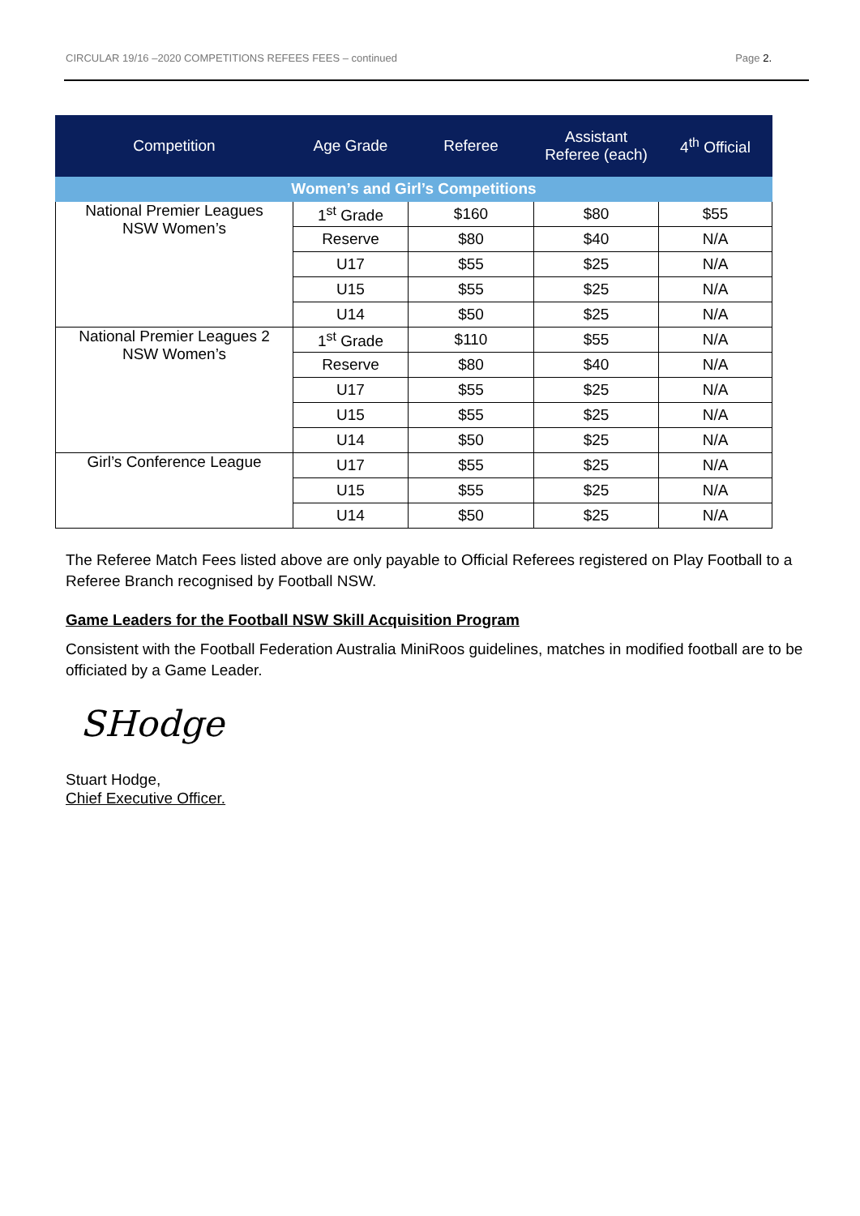CIRCULAR 19/16 –2020 COMPETITIONS REFEES FEES – continued Page 2.
| Competition | Age Grade | Referee | Assistant Referee (each) | 4<sup>th</sup> Official |
| --- | --- | --- | --- | --- |
| Women’s and Girl’s Competitions | | | | |
| National Premier Leagues NSW Women’s | 1<sup>st</sup> Grade | $160 | $80 | $55 |
| | Reserve | $80 | $40 | N/A |
| | U17 | $55 | $25 | N/A |
| | U15 | $55 | $25 | N/A |
| | U14 | $50 | $25 | N/A |
| National Premier Leagues 2 NSW Women’s | 1<sup>st</sup> Grade | $110 | $55 | N/A |
| | Reserve | $80 | $40 | N/A |
| | U17 | $55 | $25 | N/A |
| | U15 | $55 | $25 | N/A |
| | U14 | $50 | $25 | N/A |
| Girl’s Conference League | U17 | $55 | $25 | N/A |
| | U15 | $55 | $25 | N/A |
| | U14 | $50 | $25 | N/A |
The Referee Match Fees listed above are only payable to Official Referees registered on Play Football to a Referee Branch recognised by Football NSW.
Game Leaders for the Football NSW Skill Acquisition Program
Consistent with the Football Federation Australia MiniRoos guidelines, matches in modified football are to be officiated by a Game Leader.
SHodge
Stuart Hodge,
Chief Executive Officer.